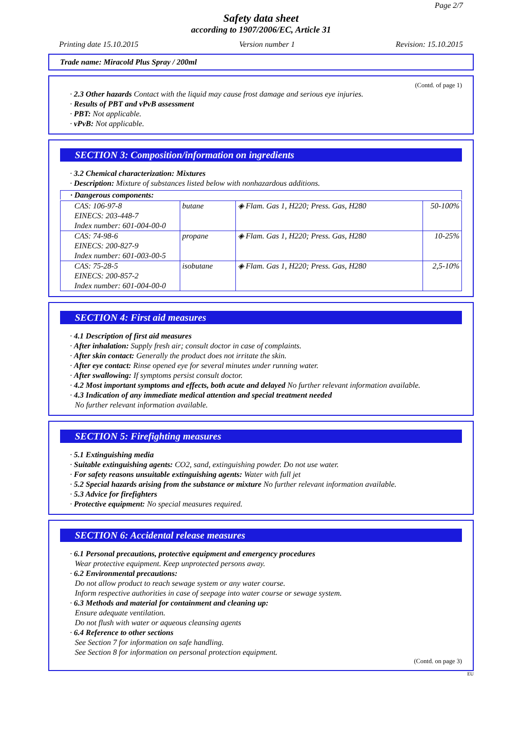Page 2/7
Safety data sheet
according to 1907/2006/EC, Article 31
Printing date 15.10.2015 Version number 1 Revision: 15.10.2015
Trade name: Miracold Plus Spray / 200ml
(Contd. of page 1)
· 2.3 Other hazards Contact with the liquid may cause frost damage and serious eye injuries.
· Results of PBT and vPvB assessment
· PBT: Not applicable.
· vPvB: Not applicable.
SECTION 3: Composition/information on ingredients
· 3.2 Chemical characterization: Mixtures
· Description: Mixture of substances listed below with nonhazardous additions.
· Dangerous components:
| CAS: 106-97-8 EINECS: 203-448-7 Index number: 601-004-00-0 | butane | ◈ Flam. Gas 1, H220; Press. Gas, H280 | 50-100% |
| CAS: 74-98-6 EINECS: 200-827-9 Index number: 601-003-00-5 | propane | ◈ Flam. Gas 1, H220; Press. Gas, H280 | 10-25% |
| CAS: 75-28-5 EINECS: 200-857-2 Index number: 601-004-00-0 | isobutane | ◈ Flam. Gas 1, H220; Press. Gas, H280 | 2,5-10% |
SECTION 4: First aid measures
· 4.1 Description of first aid measures
· After inhalation: Supply fresh air; consult doctor in case of complaints.
· After skin contact: Generally the product does not irritate the skin.
· After eye contact: Rinse opened eye for several minutes under running water.
· After swallowing: If symptoms persist consult doctor.
· 4.2 Most important symptoms and effects, both acute and delayed No further relevant information available.
· 4.3 Indication of any immediate medical attention and special treatment needed
No further relevant information available.
SECTION 5: Firefighting measures
· 5.1 Extinguishing media
· Suitable extinguishing agents: CO2, sand, extinguishing powder. Do not use water.
· For safety reasons unsuitable extinguishing agents: Water with full jet
· 5.2 Special hazards arising from the substance or mixture No further relevant information available.
· 5.3 Advice for firefighters
· Protective equipment: No special measures required.
SECTION 6: Accidental release measures
· 6.1 Personal precautions, protective equipment and emergency procedures
Wear protective equipment. Keep unprotected persons away.
· 6.2 Environmental precautions:
Do not allow product to reach sewage system or any water course.
Inform respective authorities in case of seepage into water course or sewage system.
· 6.3 Methods and material for containment and cleaning up:
Ensure adequate ventilation.
Do not flush with water or aqueous cleansing agents
· 6.4 Reference to other sections
See Section 7 for information on safe handling.
See Section 8 for information on personal protection equipment.
(Contd. on page 3)
EU